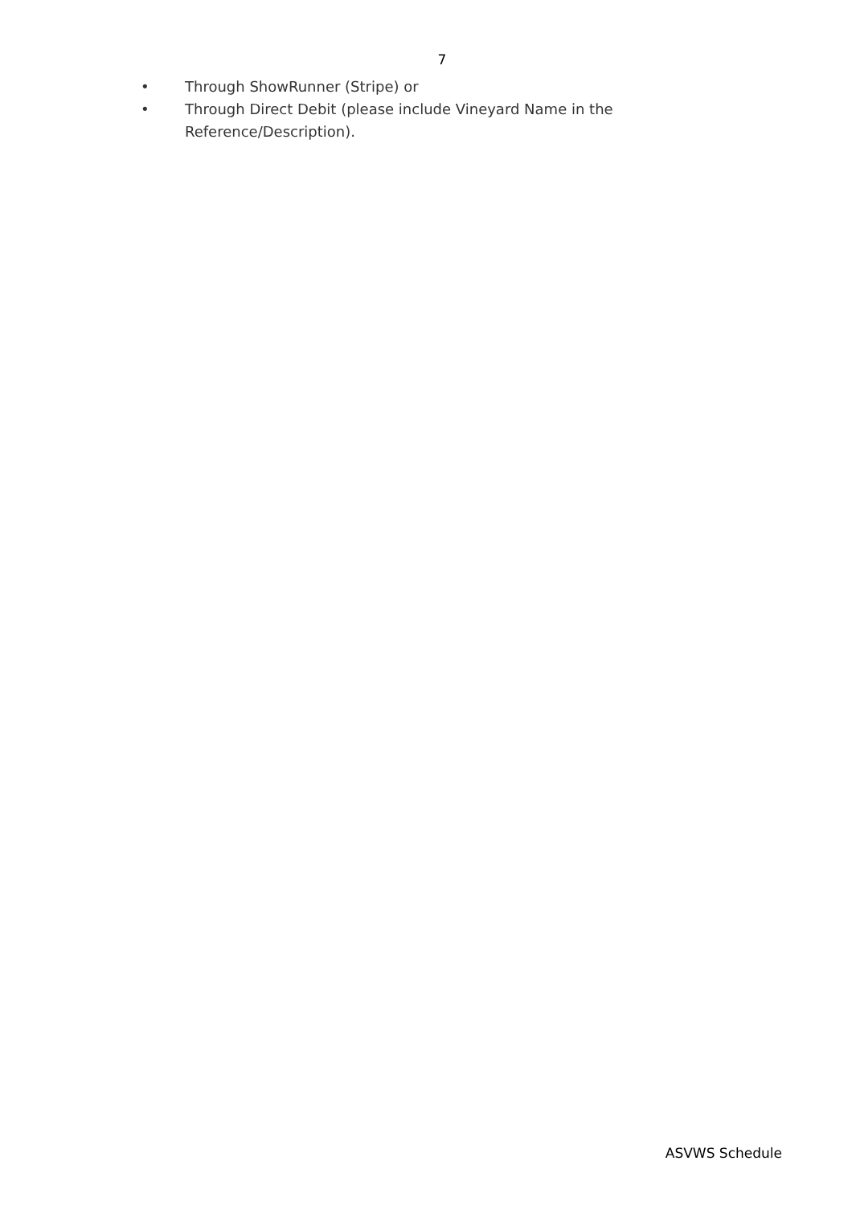7
• Through ShowRunner (Stripe) or
• Through Direct Debit (please include Vineyard Name in the Reference/Description).
ASVWS Schedule